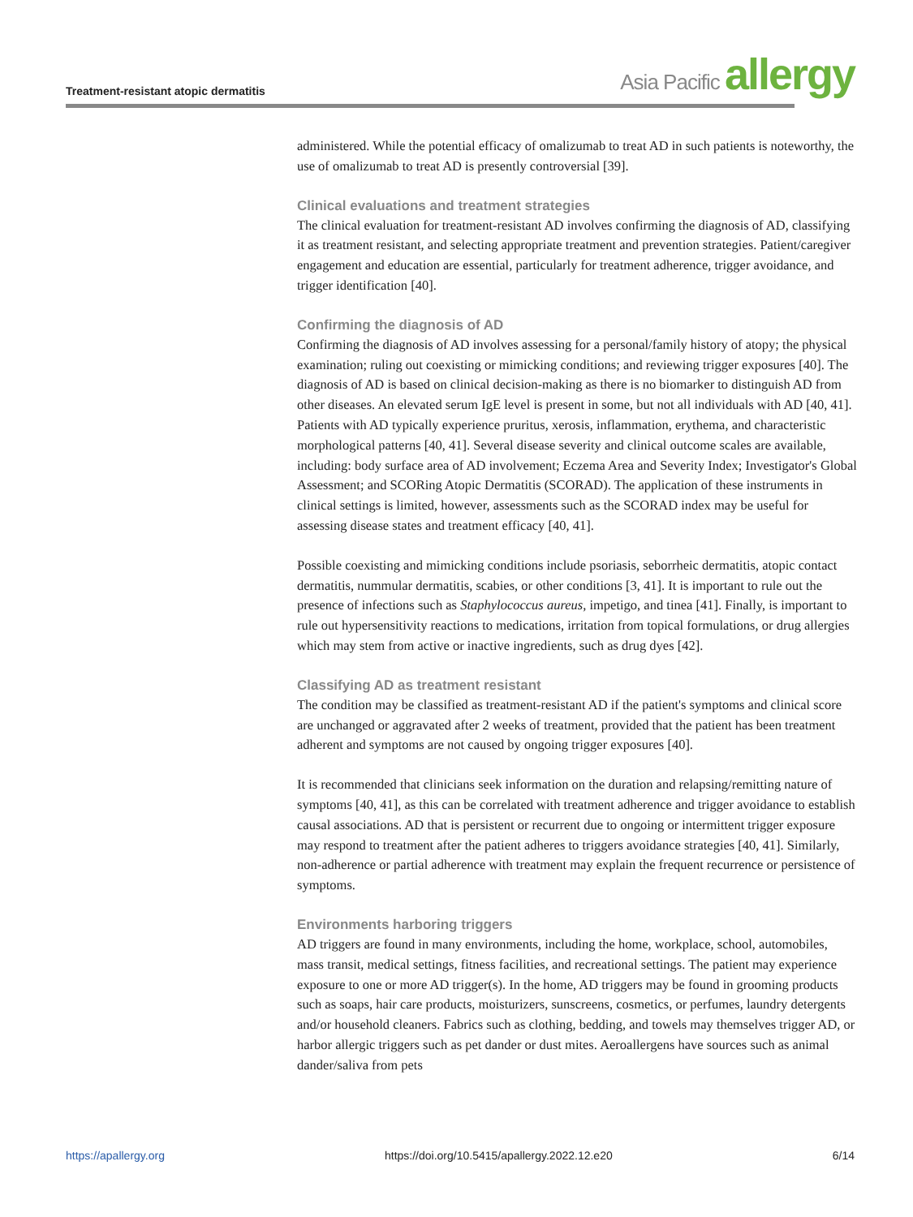Treatment-resistant atopic dermatitis
Asia Pacific allergy
administered. While the potential efficacy of omalizumab to treat AD in such patients is noteworthy, the use of omalizumab to treat AD is presently controversial [39].
Clinical evaluations and treatment strategies
The clinical evaluation for treatment-resistant AD involves confirming the diagnosis of AD, classifying it as treatment resistant, and selecting appropriate treatment and prevention strategies. Patient/caregiver engagement and education are essential, particularly for treatment adherence, trigger avoidance, and trigger identification [40].
Confirming the diagnosis of AD
Confirming the diagnosis of AD involves assessing for a personal/family history of atopy; the physical examination; ruling out coexisting or mimicking conditions; and reviewing trigger exposures [40]. The diagnosis of AD is based on clinical decision-making as there is no biomarker to distinguish AD from other diseases. An elevated serum IgE level is present in some, but not all individuals with AD [40, 41]. Patients with AD typically experience pruritus, xerosis, inflammation, erythema, and characteristic morphological patterns [40, 41]. Several disease severity and clinical outcome scales are available, including: body surface area of AD involvement; Eczema Area and Severity Index; Investigator's Global Assessment; and SCORing Atopic Dermatitis (SCORAD). The application of these instruments in clinical settings is limited, however, assessments such as the SCORAD index may be useful for assessing disease states and treatment efficacy [40, 41].
Possible coexisting and mimicking conditions include psoriasis, seborrheic dermatitis, atopic contact dermatitis, nummular dermatitis, scabies, or other conditions [3, 41]. It is important to rule out the presence of infections such as Staphylococcus aureus, impetigo, and tinea [41]. Finally, is important to rule out hypersensitivity reactions to medications, irritation from topical formulations, or drug allergies which may stem from active or inactive ingredients, such as drug dyes [42].
Classifying AD as treatment resistant
The condition may be classified as treatment-resistant AD if the patient's symptoms and clinical score are unchanged or aggravated after 2 weeks of treatment, provided that the patient has been treatment adherent and symptoms are not caused by ongoing trigger exposures [40].
It is recommended that clinicians seek information on the duration and relapsing/remitting nature of symptoms [40, 41], as this can be correlated with treatment adherence and trigger avoidance to establish causal associations. AD that is persistent or recurrent due to ongoing or intermittent trigger exposure may respond to treatment after the patient adheres to triggers avoidance strategies [40, 41]. Similarly, non-adherence or partial adherence with treatment may explain the frequent recurrence or persistence of symptoms.
Environments harboring triggers
AD triggers are found in many environments, including the home, workplace, school, automobiles, mass transit, medical settings, fitness facilities, and recreational settings. The patient may experience exposure to one or more AD trigger(s). In the home, AD triggers may be found in grooming products such as soaps, hair care products, moisturizers, sunscreens, cosmetics, or perfumes, laundry detergents and/or household cleaners. Fabrics such as clothing, bedding, and towels may themselves trigger AD, or harbor allergic triggers such as pet dander or dust mites. Aeroallergens have sources such as animal dander/saliva from pets
https://apallergy.org https://doi.org/10.5415/apallergy.2022.12.e20 6/14